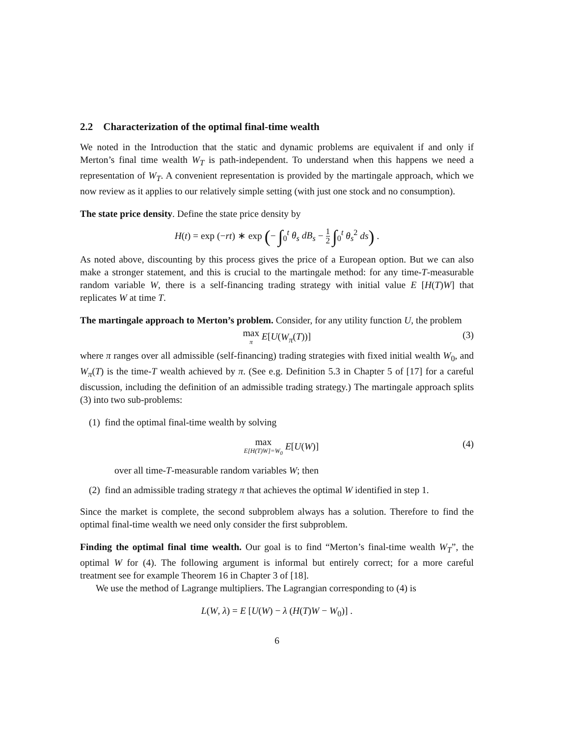2.2 Characterization of the optimal final-time wealth
We noted in the Introduction that the static and dynamic problems are equivalent if and only if Merton’s final time wealth W<sub>T</sub> is path-independent. To understand when this happens we need a representation of W<sub>T</sub>. A convenient representation is provided by the martingale approach, which we now review as it applies to our relatively simple setting (with just one stock and no consumption).
The state price density. Define the state price density by
H(t) = exp (−rt) ∗ exp (− ∫<sub>0</sub><sup>t</sup> θ<sub>s</sub> dB<sub>s</sub> − 1 2 ∫<sub>0</sub><sup>t</sup> θ<sub>s</sub><sup>2</sup> ds) .
As noted above, discounting by this process gives the price of a European option. But we can also make a stronger statement, and this is crucial to the martingale method: for any time-T-measurable random variable W, there is a self-financing trading strategy with initial value E [H(T)W] that replicates W at time T.
The martingale approach to Merton’s problem. Consider, for any utility function U, the problem
max π E[U(W<sub>π</sub>(T))]
(3)
where π ranges over all admissible (self-financing) trading strategies with fixed initial wealth W<sub>0</sub>, and W<sub>π</sub>(T) is the time-T wealth achieved by π. (See e.g. Definition 5.3 in Chapter 5 of [17] for a careful discussion, including the definition of an admissible trading strategy.) The martingale approach splits (3) into two sub-problems:
(1) find the optimal final-time wealth by solving
max E[H(T)W]=W<sub>0</sub> E[U(W)]
(4)
over all time-T-measurable random variables W; then
(2) find an admissible trading strategy π that achieves the optimal W identified in step 1.
Since the market is complete, the second subproblem always has a solution. Therefore to find the optimal final-time wealth we need only consider the first subproblem.
Finding the optimal final time wealth. Our goal is to find “Merton’s final-time wealth W<sub>T</sub>”, the optimal W for (4). The following argument is informal but entirely correct; for a more careful treatment see for example Theorem 16 in Chapter 3 of [18].
We use the method of Lagrange multipliers. The Lagrangian corresponding to (4) is
L(W, λ) = E [U(W) − λ (H(T)W − W<sub>0</sub>)] .
6